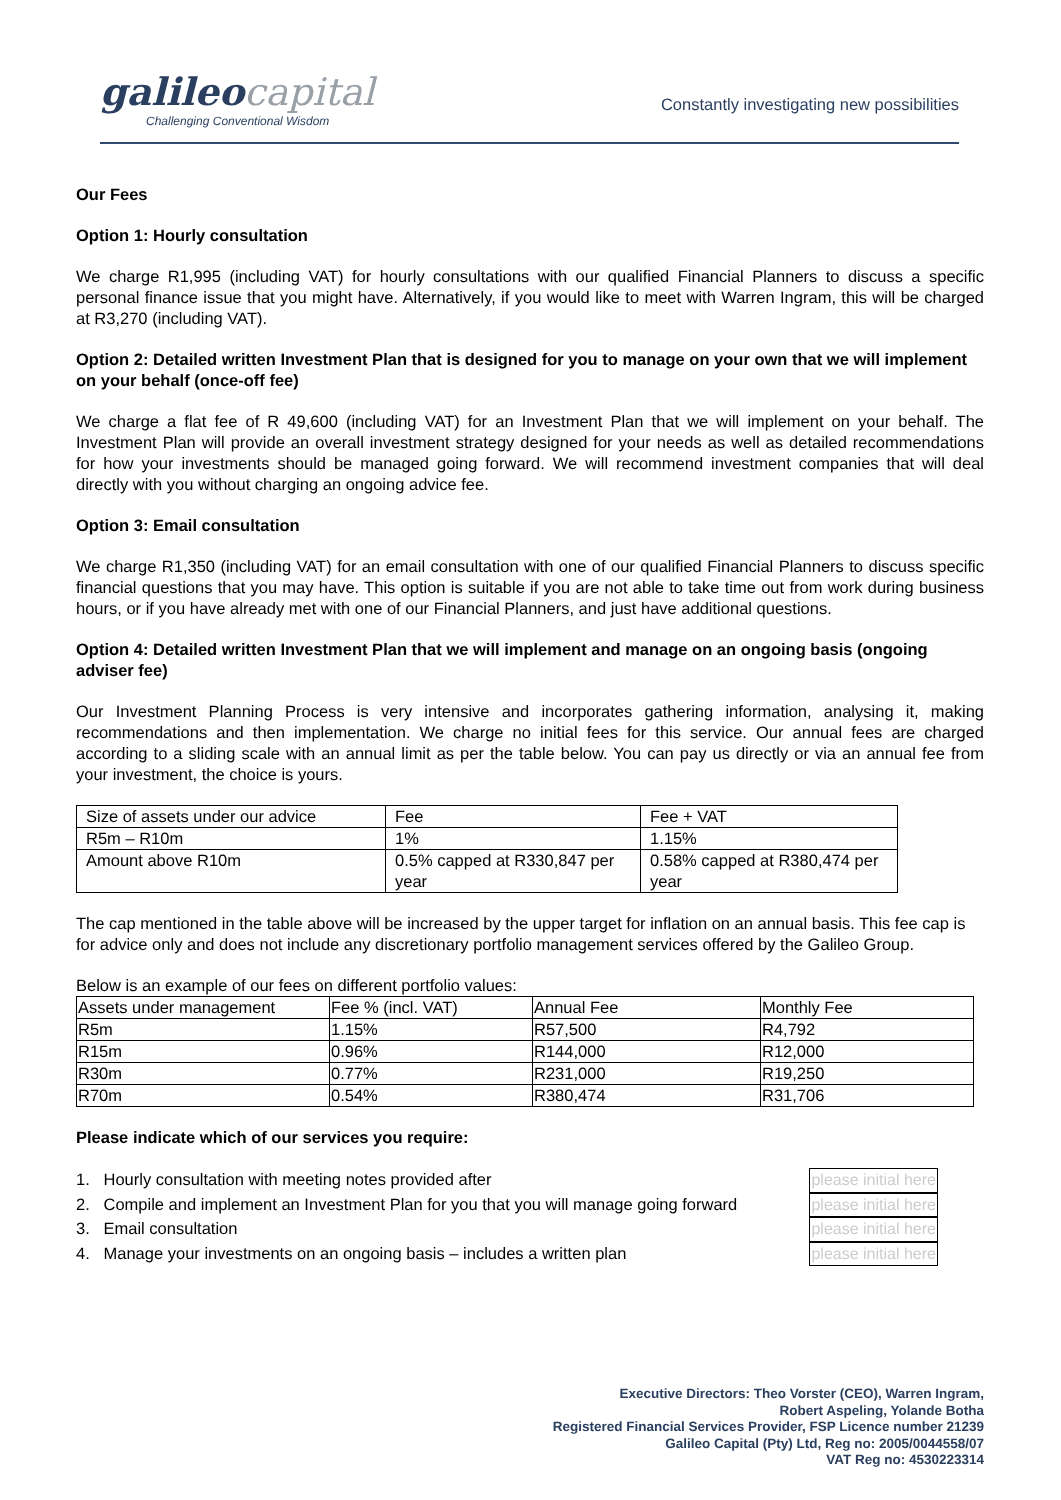galileo capital
Challenging Conventional Wisdom
Constantly investigating new possibilities
Our Fees
Option 1: Hourly consultation
We charge R1,995 (including VAT) for hourly consultations with our qualified Financial Planners to discuss a specific personal finance issue that you might have. Alternatively, if you would like to meet with Warren Ingram, this will be charged at R3,270 (including VAT).
Option 2: Detailed written Investment Plan that is designed for you to manage on your own that we will implement on your behalf (once-off fee)
We charge a flat fee of R 49,600 (including VAT) for an Investment Plan that we will implement on your behalf. The Investment Plan will provide an overall investment strategy designed for your needs as well as detailed recommendations for how your investments should be managed going forward. We will recommend investment companies that will deal directly with you without charging an ongoing advice fee.
Option 3: Email consultation
We charge R1,350 (including VAT) for an email consultation with one of our qualified Financial Planners to discuss specific financial questions that you may have. This option is suitable if you are not able to take time out from work during business hours, or if you have already met with one of our Financial Planners, and just have additional questions.
Option 4: Detailed written Investment Plan that we will implement and manage on an ongoing basis (ongoing adviser fee)
Our Investment Planning Process is very intensive and incorporates gathering information, analysing it, making recommendations and then implementation. We charge no initial fees for this service. Our annual fees are charged according to a sliding scale with an annual limit as per the table below. You can pay us directly or via an annual fee from your investment, the choice is yours.
| Size of assets under our advice | Fee | Fee + VAT |
| R5m – R10m | 1% | 1.15% |
| Amount above R10m | 0.5% capped at R330,847 per year | 0.58% capped at R380,474 per year |
The cap mentioned in the table above will be increased by the upper target for inflation on an annual basis. This fee cap is for advice only and does not include any discretionary portfolio management services offered by the Galileo Group.
Below is an example of our fees on different portfolio values:
| Assets under management | Fee % (incl. VAT) | Annual Fee | Monthly Fee |
| R5m | 1.15% | R57,500 | R4,792 |
| R15m | 0.96% | R144,000 | R12,000 |
| R30m | 0.77% | R231,000 | R19,250 |
| R70m | 0.54% | R380,474 | R31,706 |
Please indicate which of our services you require:
1. Hourly consultation with meeting notes provided after please initial here
2. Compile and implement an Investment Plan for you that you will manage going forward please initial here
3. Email consultation please initial here
4. Manage your investments on an ongoing basis – includes a written plan please initial here
Executive Directors: Theo Vorster (CEO), Warren Ingram,
Robert Aspeling, Yolande Botha
Registered Financial Services Provider, FSP Licence number 21239
Galileo Capital (Pty) Ltd, Reg no: 2005/0044558/07
VAT Reg no: 4530223314